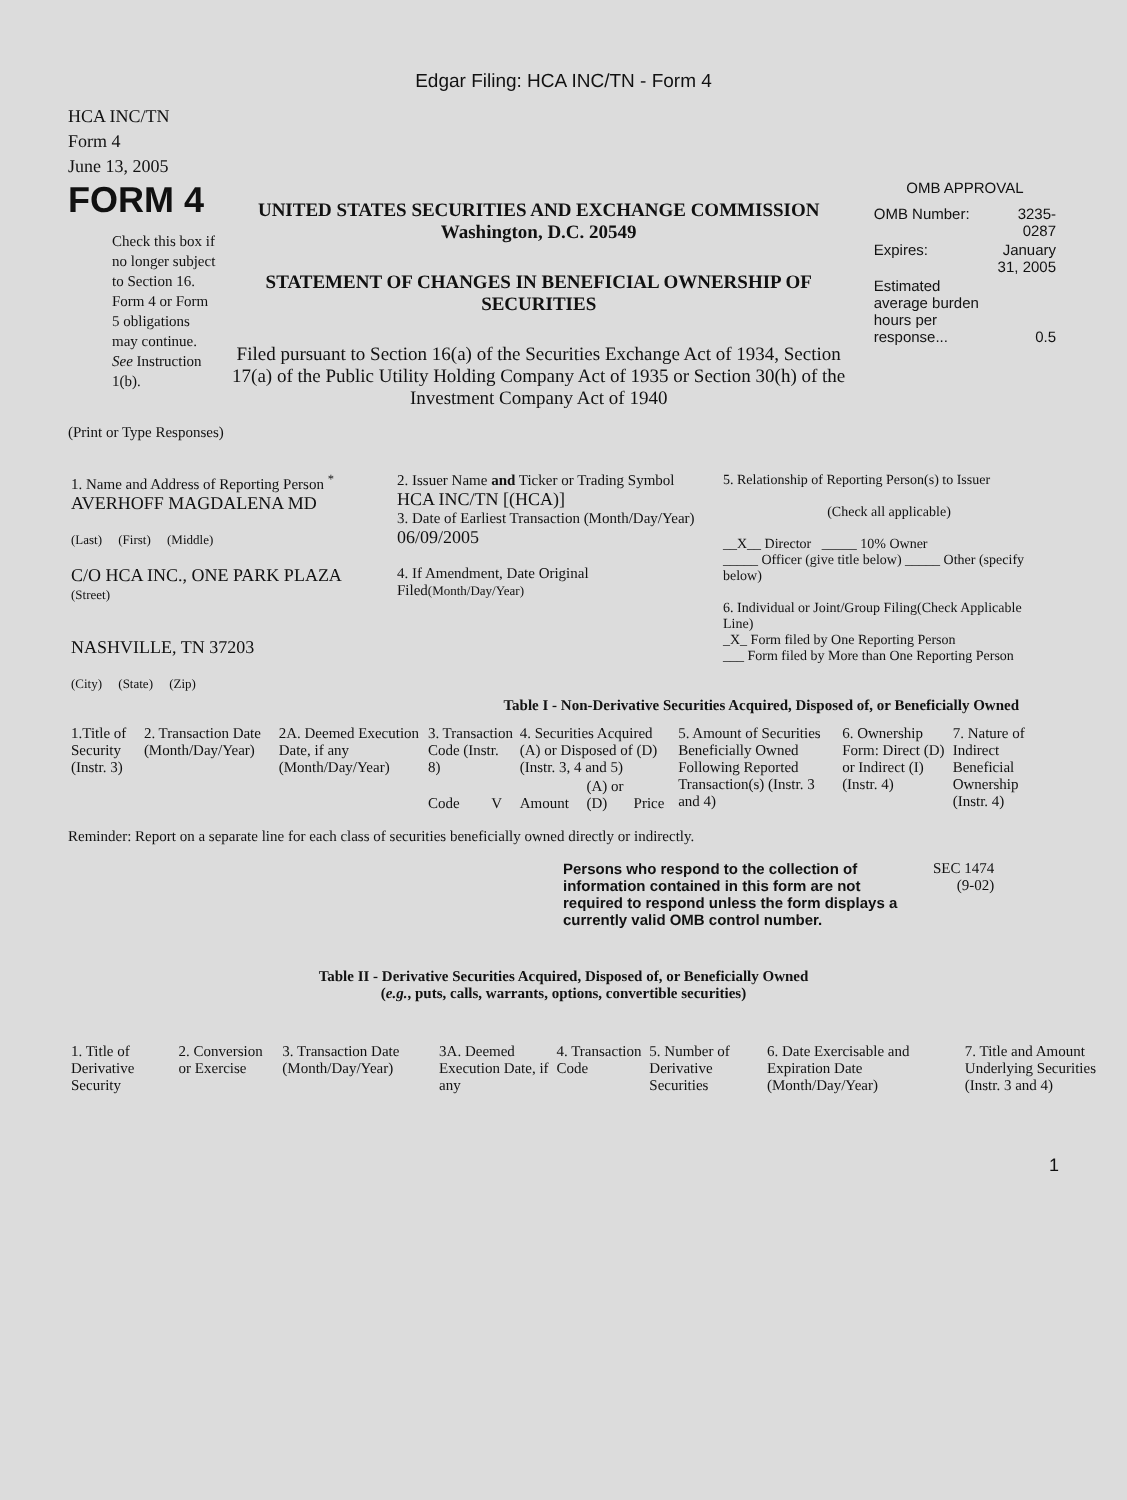Edgar Filing: HCA INC/TN - Form 4
HCA INC/TN
Form 4
June 13, 2005
FORM 4
Check this box if no longer subject to Section 16. Form 4 or Form 5 obligations may continue. See Instruction 1(b).
UNITED STATES SECURITIES AND EXCHANGE COMMISSION
Washington, D.C. 20549
STATEMENT OF CHANGES IN BENEFICIAL OWNERSHIP OF SECURITIES
Filed pursuant to Section 16(a) of the Securities Exchange Act of 1934, Section 17(a) of the Public Utility Holding Company Act of 1935 or Section 30(h) of the Investment Company Act of 1940
OMB APPROVAL
| OMB Number: | 3235-0287 |
| Expires: | January 31, 2005 |
| Estimated average burden hours per response... | 0.5 |
(Print or Type Responses)
| 1. Name and Address of Reporting Person <sup>*</sup> AVERHOFF MAGDALENA MD (Last) (First) (Middle) C/O HCA INC., ONE PARK PLAZA (Street) NASHVILLE, TN 37203 (City) (State) (Zip) | 2. Issuer Name and Ticker or Trading Symbol HCA INC/TN [(HCA)] 3. Date of Earliest Transaction (Month/Day/Year) 06/09/2005 4. If Amendment, Date Original Filed (Month/Day/Year) | 5. Relationship of Reporting Person(s) to Issuer (Check all applicable) __X__ Director _____ 10% Owner _____ Officer (give title below) _____ Other (specify below) 6. Individual or Joint/Group Filing(Check Applicable Line) _X_ Form filed by One Reporting Person ___ Form filed by More than One Reporting Person |
Table I - Non-Derivative Securities Acquired, Disposed of, or Beneficially Owned
| 1.Title of Security (Instr. 3) | 2. Transaction Date (Month/Day/Year) | 2A. Deemed Execution Date, if any (Month/Day/Year) | 3. Transaction Code (Instr. 8) | | 4. Securities Acquired (A) or Disposed of (D) (Instr. 3, 4 and 5) | | | 5. Amount of Securities Beneficially Owned Following Reported Transaction(s) (Instr. 3 and 4) | 6. Ownership Form: Direct (D) or Indirect (I) (Instr. 4) | 7. Nature of Indirect Beneficial Ownership (Instr. 4) |
| --- | --- | --- | --- | --- | --- | --- | --- | --- | --- | --- |
| | | | Code | V | Amount | (A) or (D) | Price | | | |
Reminder: Report on a separate line for each class of securities beneficially owned directly or indirectly.
Persons who respond to the collection of information contained in this form are not required to respond unless the form displays a currently valid OMB control number.
SEC 1474
(9-02)
Table II - Derivative Securities Acquired, Disposed of, or Beneficially Owned
(e.g., puts, calls, warrants, options, convertible securities)
| 1. Title of Derivative Security | 2. Conversion or Exercise | 3. Transaction Date (Month/Day/Year) | 3A. Deemed Execution Date, if any | 4. Transaction Code | 5. Number of Derivative Securities | 6. Date Exercisable and Expiration Date (Month/Day/Year) | 7. Title and Amount Underlying Securities (Instr. 3 and 4) |
| --- | --- | --- | --- | --- | --- | --- | --- |
1